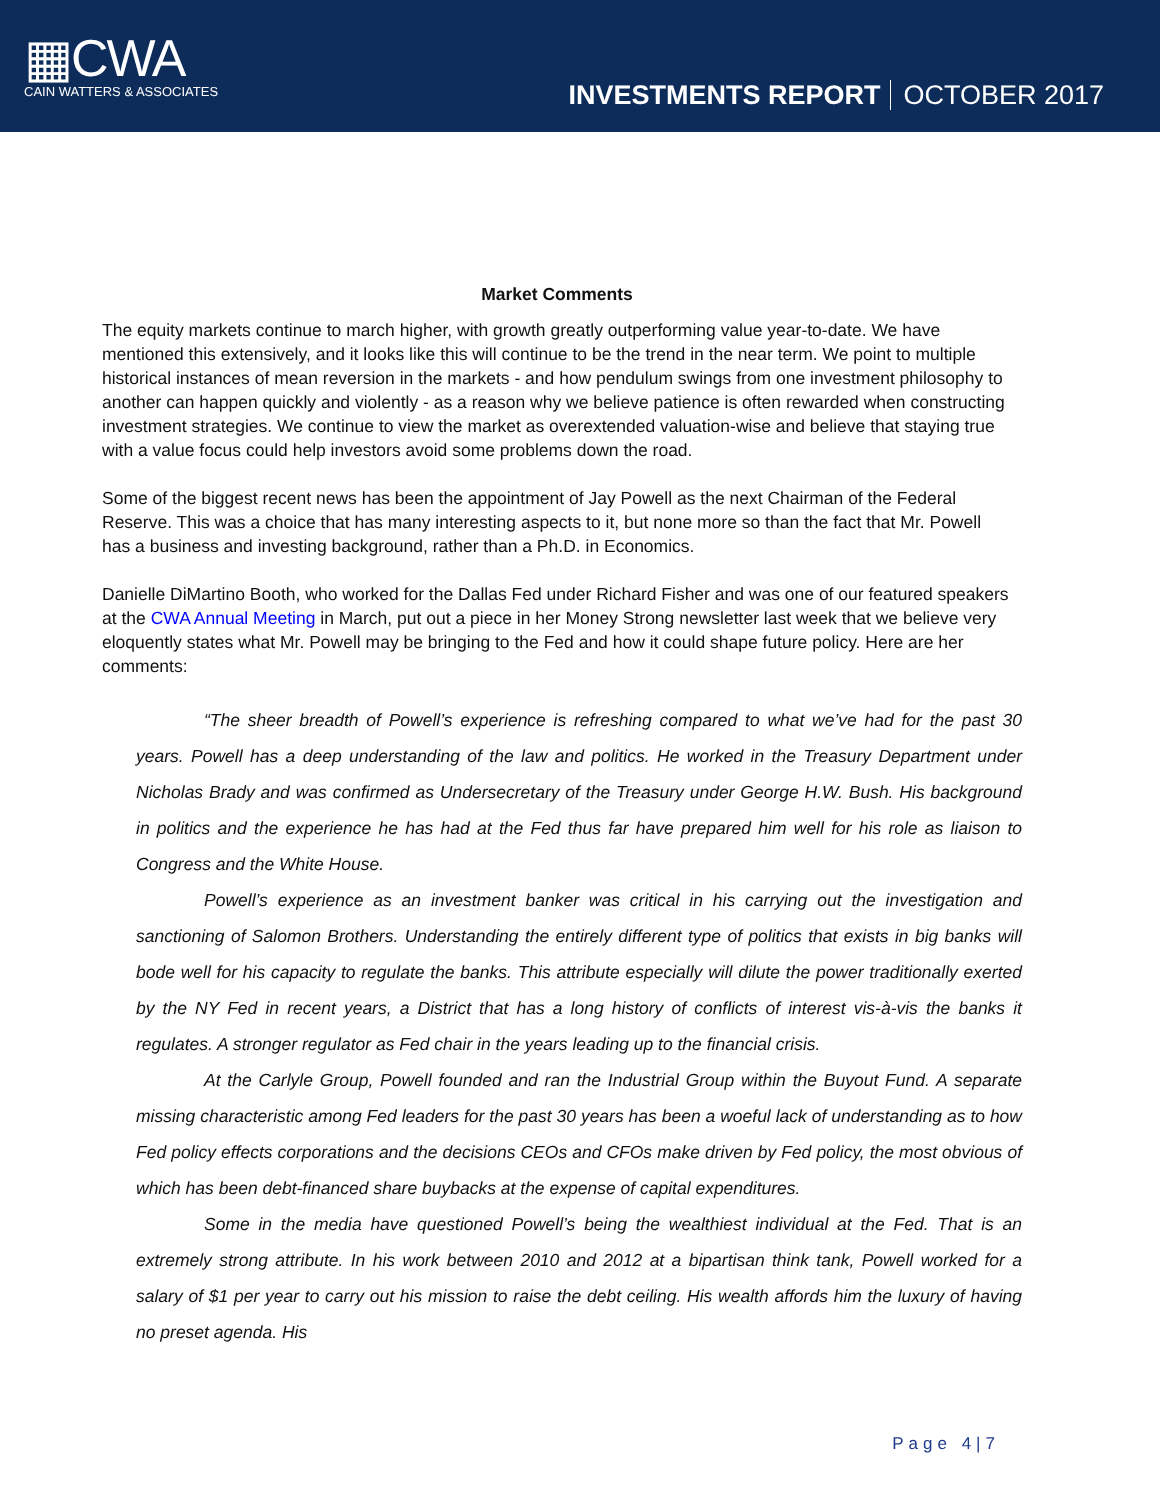▦CWA
CAIN WATTERS & ASSOCIATES
INVESTMENTS REPORT OCTOBER 2017
Market Comments
The equity markets continue to march higher, with growth greatly outperforming value year-to-date. We have mentioned this extensively, and it looks like this will continue to be the trend in the near term. We point to multiple historical instances of mean reversion in the markets - and how pendulum swings from one investment philosophy to another can happen quickly and violently - as a reason why we believe patience is often rewarded when constructing investment strategies. We continue to view the market as overextended valuation-wise and believe that staying true with a value focus could help investors avoid some problems down the road.
Some of the biggest recent news has been the appointment of Jay Powell as the next Chairman of the Federal Reserve. This was a choice that has many interesting aspects to it, but none more so than the fact that Mr. Powell has a business and investing background, rather than a Ph.D. in Economics.
Danielle DiMartino Booth, who worked for the Dallas Fed under Richard Fisher and was one of our featured speakers at the CWA Annual Meeting in March, put out a piece in her Money Strong newsletter last week that we believe very eloquently states what Mr. Powell may be bringing to the Fed and how it could shape future policy. Here are her comments:
“The sheer breadth of Powell’s experience is refreshing compared to what we’ve had for the past 30 years. Powell has a deep understanding of the law and politics. He worked in the Treasury Department under Nicholas Brady and was confirmed as Undersecretary of the Treasury under George H.W. Bush. His background in politics and the experience he has had at the Fed thus far have prepared him well for his role as liaison to Congress and the White House.
Powell’s experience as an investment banker was critical in his carrying out the investigation and sanctioning of Salomon Brothers. Understanding the entirely different type of politics that exists in big banks will bode well for his capacity to regulate the banks. This attribute especially will dilute the power traditionally exerted by the NY Fed in recent years, a District that has a long history of conflicts of interest vis-à-vis the banks it regulates. A stronger regulator as Fed chair in the years leading up to the financial crisis.
At the Carlyle Group, Powell founded and ran the Industrial Group within the Buyout Fund. A separate missing characteristic among Fed leaders for the past 30 years has been a woeful lack of understanding as to how Fed policy effects corporations and the decisions CEOs and CFOs make driven by Fed policy, the most obvious of which has been debt-financed share buybacks at the expense of capital expenditures.
Some in the media have questioned Powell’s being the wealthiest individual at the Fed. That is an extremely strong attribute. In his work between 2010 and 2012 at a bipartisan think tank, Powell worked for a salary of $1 per year to carry out his mission to raise the debt ceiling. His wealth affords him the luxury of having no preset agenda. His
Page 4|7